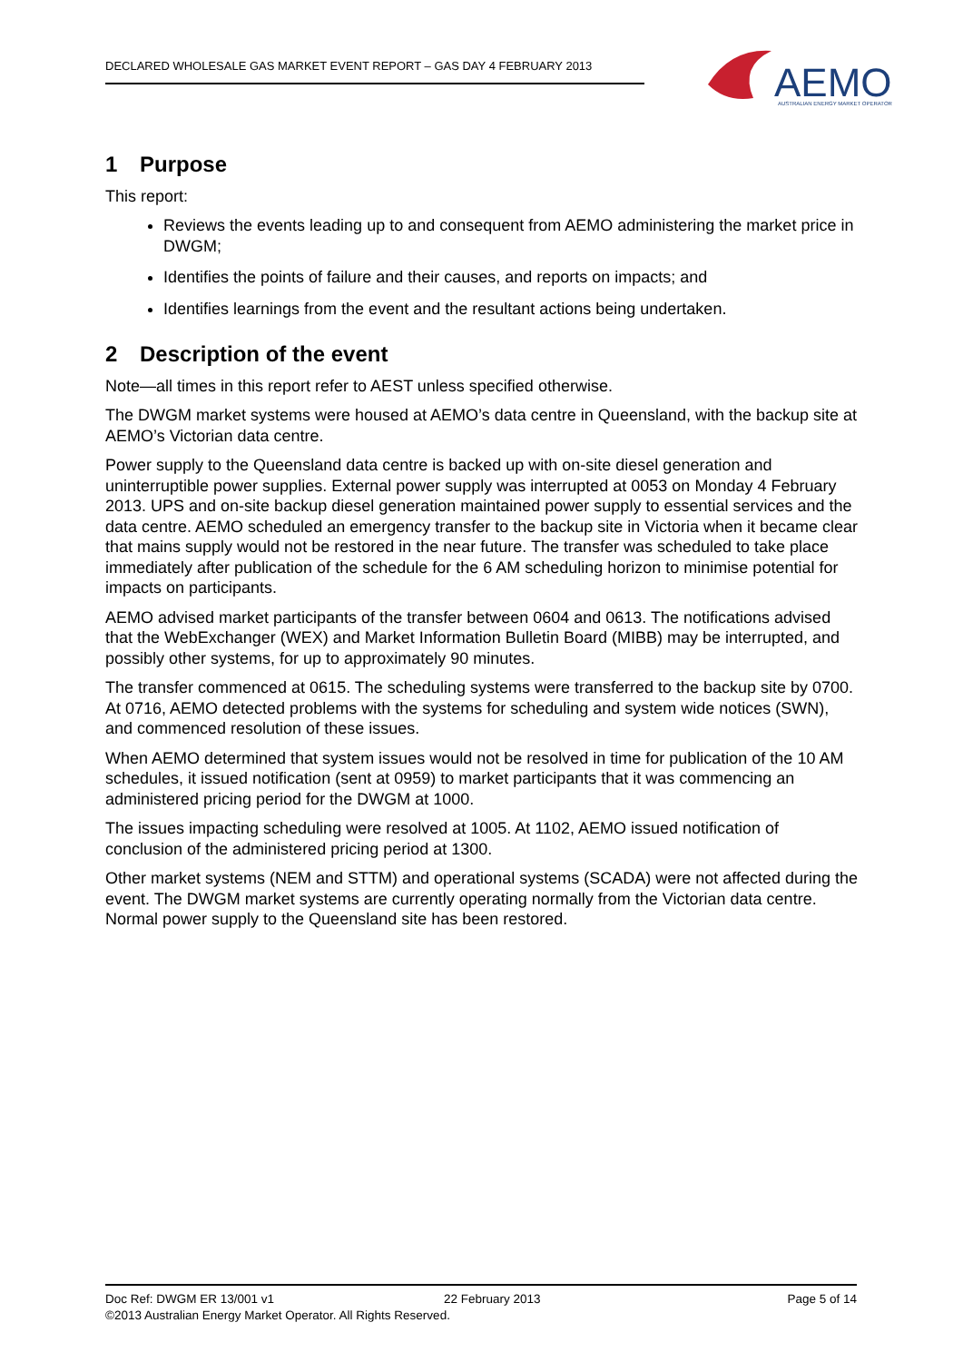DECLARED WHOLESALE GAS MARKET EVENT REPORT – GAS DAY 4 FEBRUARY 2013
AEMO
AUSTRALIAN ENERGY MARKET OPERATOR
1 Purpose
This report:
Reviews the events leading up to and consequent from AEMO administering the market price in DWGM;
Identifies the points of failure and their causes, and reports on impacts; and
Identifies learnings from the event and the resultant actions being undertaken.
2 Description of the event
Note—all times in this report refer to AEST unless specified otherwise.
The DWGM market systems were housed at AEMO’s data centre in Queensland, with the backup site at AEMO’s Victorian data centre.
Power supply to the Queensland data centre is backed up with on-site diesel generation and uninterruptible power supplies. External power supply was interrupted at 0053 on Monday 4 February 2013. UPS and on-site backup diesel generation maintained power supply to essential services and the data centre. AEMO scheduled an emergency transfer to the backup site in Victoria when it became clear that mains supply would not be restored in the near future. The transfer was scheduled to take place immediately after publication of the schedule for the 6 AM scheduling horizon to minimise potential for impacts on participants.
AEMO advised market participants of the transfer between 0604 and 0613. The notifications advised that the WebExchanger (WEX) and Market Information Bulletin Board (MIBB) may be interrupted, and possibly other systems, for up to approximately 90 minutes.
The transfer commenced at 0615. The scheduling systems were transferred to the backup site by 0700. At 0716, AEMO detected problems with the systems for scheduling and system wide notices (SWN), and commenced resolution of these issues.
When AEMO determined that system issues would not be resolved in time for publication of the 10 AM schedules, it issued notification (sent at 0959) to market participants that it was commencing an administered pricing period for the DWGM at 1000.
The issues impacting scheduling were resolved at 1005. At 1102, AEMO issued notification of conclusion of the administered pricing period at 1300.
Other market systems (NEM and STTM) and operational systems (SCADA) were not affected during the event. The DWGM market systems are currently operating normally from the Victorian data centre. Normal power supply to the Queensland site has been restored.
Doc Ref: DWGM ER 13/001 v1 22 February 2013 Page 5 of 14
©2013 Australian Energy Market Operator. All Rights Reserved.